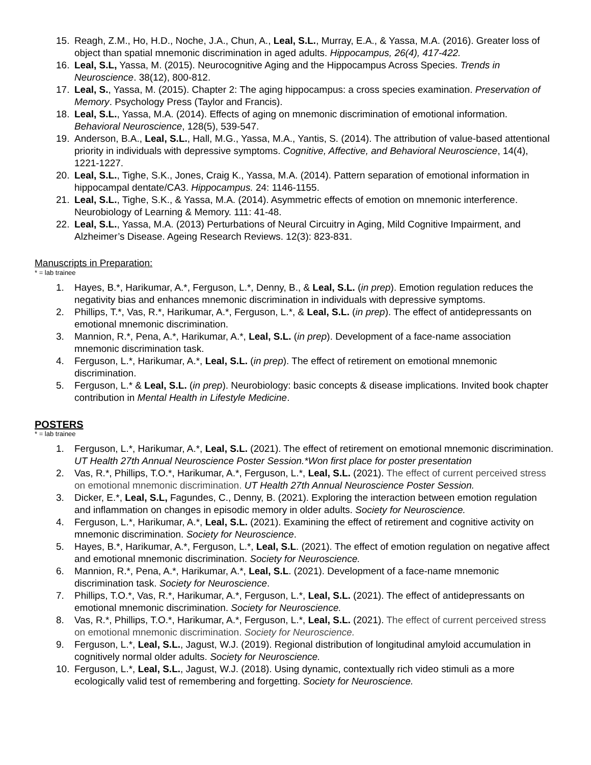15. Reagh, Z.M., Ho, H.D., Noche, J.A., Chun, A., Leal, S.L., Murray, E.A., & Yassa, M.A. (2016). Greater loss of object than spatial mnemonic discrimination in aged adults. Hippocampus, 26(4), 417-422.
16. Leal, S.L, Yassa, M. (2015). Neurocognitive Aging and the Hippocampus Across Species. Trends in Neuroscience. 38(12), 800-812.
17. Leal, S., Yassa, M. (2015). Chapter 2: The aging hippocampus: a cross species examination. Preservation of Memory. Psychology Press (Taylor and Francis).
18. Leal, S.L., Yassa, M.A. (2014). Effects of aging on mnemonic discrimination of emotional information. Behavioral Neuroscience, 128(5), 539-547.
19. Anderson, B.A., Leal, S.L., Hall, M.G., Yassa, M.A., Yantis, S. (2014). The attribution of value-based attentional priority in individuals with depressive symptoms. Cognitive, Affective, and Behavioral Neuroscience, 14(4), 1221-1227.
20. Leal, S.L., Tighe, S.K., Jones, Craig K., Yassa, M.A. (2014). Pattern separation of emotional information in hippocampal dentate/CA3. Hippocampus. 24: 1146-1155.
21. Leal, S.L., Tighe, S.K., & Yassa, M.A. (2014). Asymmetric effects of emotion on mnemonic interference. Neurobiology of Learning & Memory. 111: 41-48.
22. Leal, S.L., Yassa, M.A. (2013) Perturbations of Neural Circuitry in Aging, Mild Cognitive Impairment, and Alzheimer’s Disease. Ageing Research Reviews. 12(3): 823-831.
Manuscripts in Preparation:
* = lab trainee
1. Hayes, B.*, Harikumar, A.*, Ferguson, L.*, Denny, B., & Leal, S.L. (in prep). Emotion regulation reduces the negativity bias and enhances mnemonic discrimination in individuals with depressive symptoms.
2. Phillips, T.*, Vas, R.*, Harikumar, A.*, Ferguson, L.*, & Leal, S.L. (in prep). The effect of antidepressants on emotional mnemonic discrimination.
3. Mannion, R.*, Pena, A.*, Harikumar, A.*, Leal, S.L. (in prep). Development of a face-name association mnemonic discrimination task.
4. Ferguson, L.*, Harikumar, A.*, Leal, S.L. (in prep). The effect of retirement on emotional mnemonic discrimination.
5. Ferguson, L.* & Leal, S.L. (in prep). Neurobiology: basic concepts & disease implications. Invited book chapter contribution in Mental Health in Lifestyle Medicine.
POSTERS
* = lab trainee
1. Ferguson, L.*, Harikumar, A.*, Leal, S.L. (2021). The effect of retirement on emotional mnemonic discrimination. UT Health 27th Annual Neuroscience Poster Session.*Won first place for poster presentation
2. Vas, R.*, Phillips, T.O.*, Harikumar, A.*, Ferguson, L.*, Leal, S.L. (2021). The effect of current perceived stress on emotional mnemonic discrimination. UT Health 27th Annual Neuroscience Poster Session.
3. Dicker, E.*, Leal, S.L, Fagundes, C., Denny, B. (2021). Exploring the interaction between emotion regulation and inflammation on changes in episodic memory in older adults. Society for Neuroscience.
4. Ferguson, L.*, Harikumar, A.*, Leal, S.L. (2021). Examining the effect of retirement and cognitive activity on mnemonic discrimination. Society for Neuroscience.
5. Hayes, B.*, Harikumar, A.*, Ferguson, L.*, Leal, S.L. (2021). The effect of emotion regulation on negative affect and emotional mnemonic discrimination. Society for Neuroscience.
6. Mannion, R.*, Pena, A.*, Harikumar, A.*, Leal, S.L. (2021). Development of a face-name mnemonic discrimination task. Society for Neuroscience.
7. Phillips, T.O.*, Vas, R.*, Harikumar, A.*, Ferguson, L.*, Leal, S.L. (2021). The effect of antidepressants on emotional mnemonic discrimination. Society for Neuroscience.
8. Vas, R.*, Phillips, T.O.*, Harikumar, A.*, Ferguson, L.*, Leal, S.L. (2021). The effect of current perceived stress on emotional mnemonic discrimination. Society for Neuroscience.
9. Ferguson, L.*, Leal, S.L., Jagust, W.J. (2019). Regional distribution of longitudinal amyloid accumulation in cognitively normal older adults. Society for Neuroscience.
10. Ferguson, L.*, Leal, S.L., Jagust, W.J. (2018). Using dynamic, contextually rich video stimuli as a more ecologically valid test of remembering and forgetting. Society for Neuroscience.